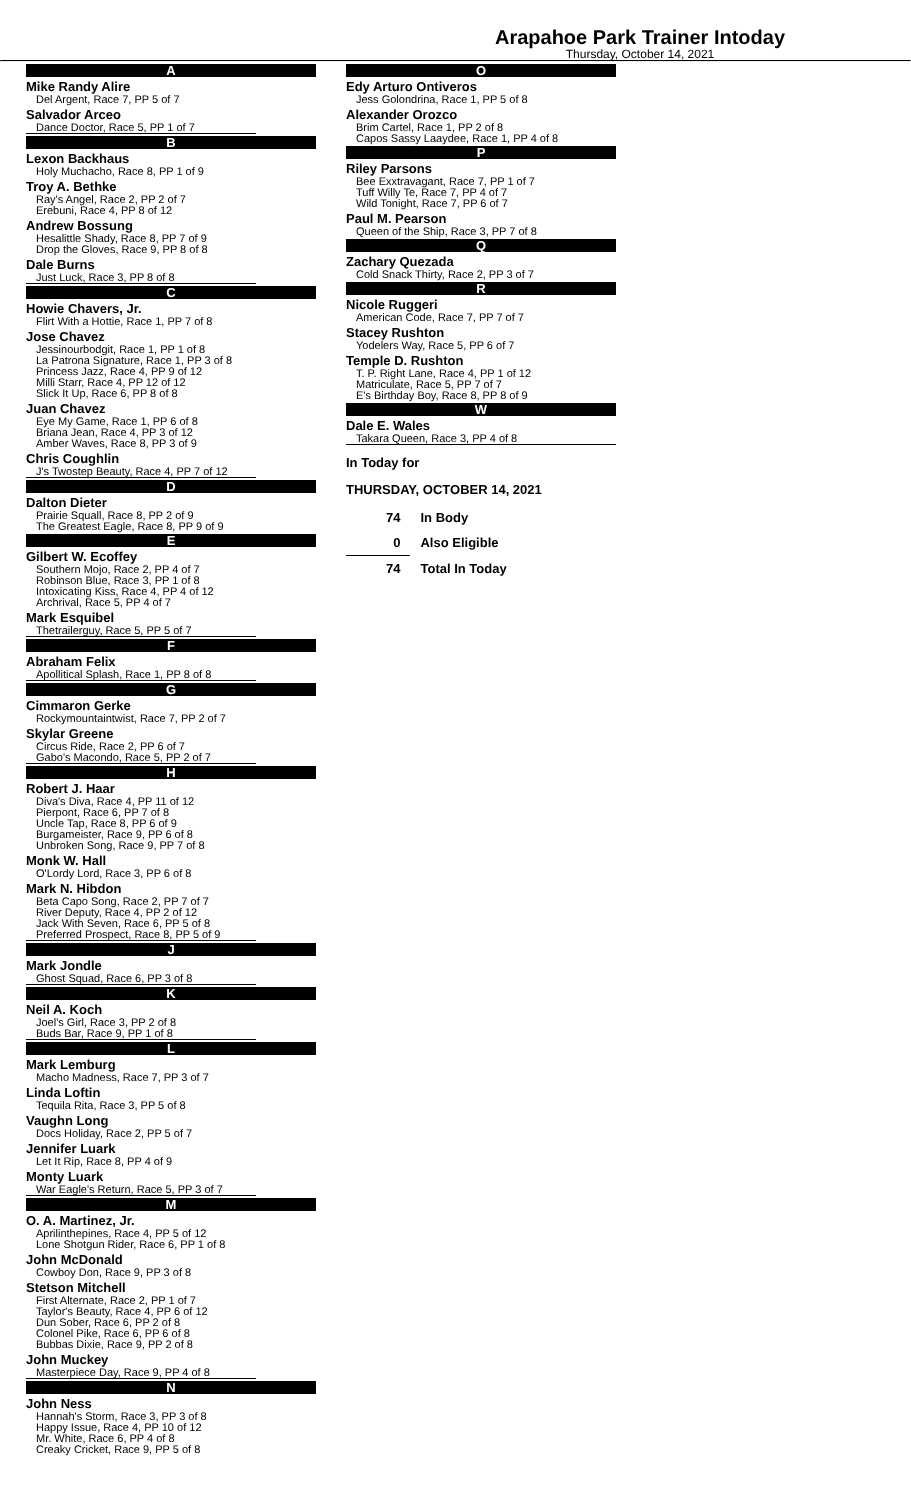Arapahoe Park Trainer Intoday
Thursday, October 14, 2021
A
Mike Randy Alire
Del Argent, Race 7, PP 5 of 7
Salvador Arceo
Dance Doctor, Race 5, PP 1 of 7
B
Lexon Backhaus
Holy Muchacho, Race 8, PP 1 of 9
Troy A. Bethke
Ray's Angel, Race 2, PP 2 of 7
Erebuni, Race 4, PP 8 of 12
Andrew Bossung
Hesalittle Shady, Race 8, PP 7 of 9
Drop the Gloves, Race 9, PP 8 of 8
Dale Burns
Just Luck, Race 3, PP 8 of 8
C
Howie Chavers, Jr.
Flirt With a Hottie, Race 1, PP 7 of 8
Jose Chavez
Jessinourbodgit, Race 1, PP 1 of 8
La Patrona Signature, Race 1, PP 3 of 8
Princess Jazz, Race 4, PP 9 of 12
Milli Starr, Race 4, PP 12 of 12
Slick It Up, Race 6, PP 8 of 8
Juan Chavez
Eye My Game, Race 1, PP 6 of 8
Briana Jean, Race 4, PP 3 of 12
Amber Waves, Race 8, PP 3 of 9
Chris Coughlin
J's Twostep Beauty, Race 4, PP 7 of 12
D
Dalton Dieter
Prairie Squall, Race 8, PP 2 of 9
The Greatest Eagle, Race 8, PP 9 of 9
E
Gilbert W. Ecoffey
Southern Mojo, Race 2, PP 4 of 7
Robinson Blue, Race 3, PP 1 of 8
Intoxicating Kiss, Race 4, PP 4 of 12
Archrival, Race 5, PP 4 of 7
Mark Esquibel
Thetrailerguy, Race 5, PP 5 of 7
F
Abraham Felix
Apollitical Splash, Race 1, PP 8 of 8
G
Cimmaron Gerke
Rockymountaintwist, Race 7, PP 2 of 7
Skylar Greene
Circus Ride, Race 2, PP 6 of 7
Gabo's Macondo, Race 5, PP 2 of 7
H
Robert J. Haar
Diva's Diva, Race 4, PP 11 of 12
Pierpont, Race 6, PP 7 of 8
Uncle Tap, Race 8, PP 6 of 9
Burgameister, Race 9, PP 6 of 8
Unbroken Song, Race 9, PP 7 of 8
Monk W. Hall
O'Lordy Lord, Race 3, PP 6 of 8
Mark N. Hibdon
Beta Capo Song, Race 2, PP 7 of 7
River Deputy, Race 4, PP 2 of 12
Jack With Seven, Race 6, PP 5 of 8
Preferred Prospect, Race 8, PP 5 of 9
J
Mark Jondle
Ghost Squad, Race 6, PP 3 of 8
K
Neil A. Koch
Joel's Girl, Race 3, PP 2 of 8
Buds Bar, Race 9, PP 1 of 8
L
Mark Lemburg
Macho Madness, Race 7, PP 3 of 7
Linda Loftin
Tequila Rita, Race 3, PP 5 of 8
Vaughn Long
Docs Holiday, Race 2, PP 5 of 7
Jennifer Luark
Let It Rip, Race 8, PP 4 of 9
Monty Luark
War Eagle's Return, Race 5, PP 3 of 7
M
O. A. Martinez, Jr.
Aprilinthepines, Race 4, PP 5 of 12
Lone Shotgun Rider, Race 6, PP 1 of 8
John McDonald
Cowboy Don, Race 9, PP 3 of 8
Stetson Mitchell
First Alternate, Race 2, PP 1 of 7
Taylor's Beauty, Race 4, PP 6 of 12
Dun Sober, Race 6, PP 2 of 8
Colonel Pike, Race 6, PP 6 of 8
Bubbas Dixie, Race 9, PP 2 of 8
John Muckey
Masterpiece Day, Race 9, PP 4 of 8
N
John Ness
Hannah's Storm, Race 3, PP 3 of 8
Happy Issue, Race 4, PP 10 of 12
Mr. White, Race 6, PP 4 of 8
Creaky Cricket, Race 9, PP 5 of 8
O
Edy Arturo Ontiveros
Jess Golondrina, Race 1, PP 5 of 8
Alexander Orozco
Brim Cartel, Race 1, PP 2 of 8
Capos Sassy Laaydee, Race 1, PP 4 of 8
P
Riley Parsons
Bee Exxtravagant, Race 7, PP 1 of 7
Tuff Willy Te, Race 7, PP 4 of 7
Wild Tonight, Race 7, PP 6 of 7
Paul M. Pearson
Queen of the Ship, Race 3, PP 7 of 8
Q
Zachary Quezada
Cold Snack Thirty, Race 2, PP 3 of 7
R
Nicole Ruggeri
American Code, Race 7, PP 7 of 7
Stacey Rushton
Yodelers Way, Race 5, PP 6 of 7
Temple D. Rushton
T. P. Right Lane, Race 4, PP 1 of 12
Matriculate, Race 5, PP 7 of 7
E's Birthday Boy, Race 8, PP 8 of 9
W
Dale E. Wales
Takara Queen, Race 3, PP 4 of 8
In Today for
THURSDAY, OCTOBER 14, 2021
| 74 | In Body |
| 0 | Also Eligible |
| 74 | Total In Today |